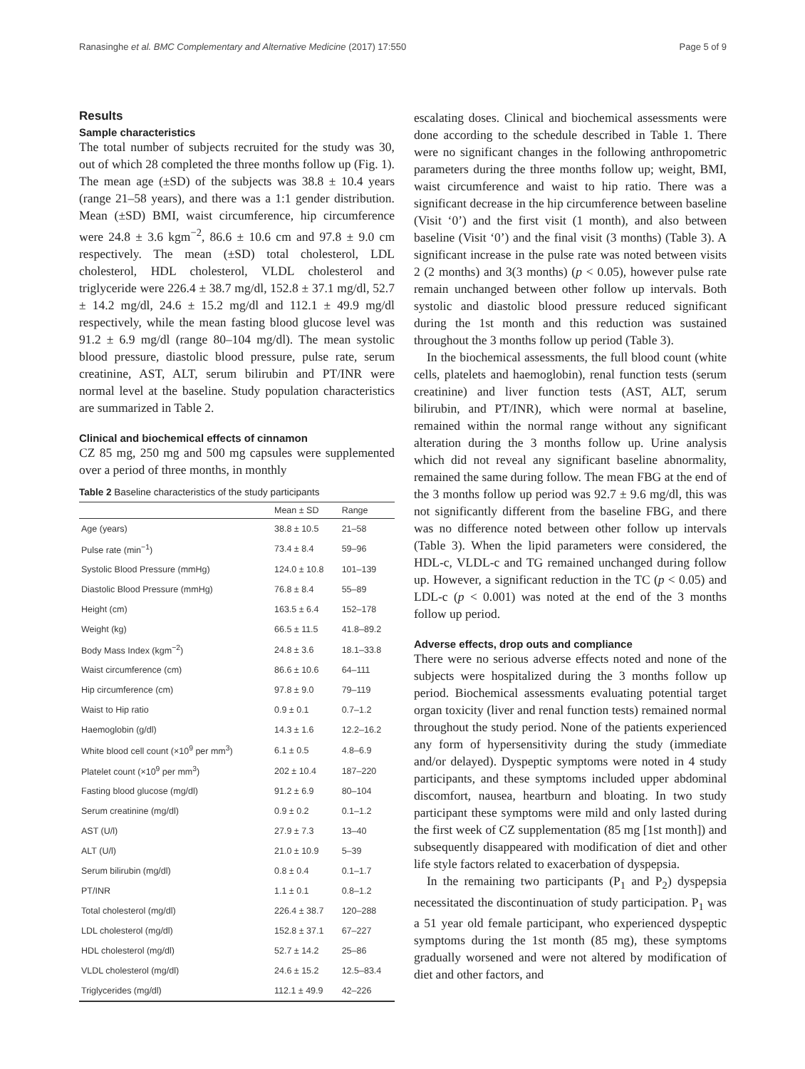Ranasinghe et al. BMC Complementary and Alternative Medicine (2017) 17:550 Page 5 of 9
Results
Sample characteristics
The total number of subjects recruited for the study was 30, out of which 28 completed the three months follow up (Fig. 1). The mean age (±SD) of the subjects was 38.8 ± 10.4 years (range 21–58 years), and there was a 1:1 gender distribution. Mean (±SD) BMI, waist circumference, hip circumference were 24.8 ± 3.6 kgm<sup>−2</sup>, 86.6 ± 10.6 cm and 97.8 ± 9.0 cm respectively. The mean (±SD) total cholesterol, LDL cholesterol, HDL cholesterol, VLDL cholesterol and triglyceride were 226.4 ± 38.7 mg/dl, 152.8 ± 37.1 mg/dl, 52.7 ± 14.2 mg/dl, 24.6 ± 15.2 mg/dl and 112.1 ± 49.9 mg/dl respectively, while the mean fasting blood glucose level was 91.2 ± 6.9 mg/dl (range 80–104 mg/dl). The mean systolic blood pressure, diastolic blood pressure, pulse rate, serum creatinine, AST, ALT, serum bilirubin and PT/INR were normal level at the baseline. Study population characteristics are summarized in Table 2.
Clinical and biochemical effects of cinnamon
CZ 85 mg, 250 mg and 500 mg capsules were supplemented over a period of three months, in monthly
Table 2 Baseline characteristics of the study participants
| | Mean ± SD | Range |
| --- | --- | --- |
| Age (years) | 38.8 ± 10.5 | 21–58 |
| Pulse rate (min<sup>−1</sup>) | 73.4 ± 8.4 | 59–96 |
| Systolic Blood Pressure (mmHg) | 124.0 ± 10.8 | 101–139 |
| Diastolic Blood Pressure (mmHg) | 76.8 ± 8.4 | 55–89 |
| Height (cm) | 163.5 ± 6.4 | 152–178 |
| Weight (kg) | 66.5 ± 11.5 | 41.8–89.2 |
| Body Mass Index (kgm<sup>−2</sup>) | 24.8 ± 3.6 | 18.1–33.8 |
| Waist circumference (cm) | 86.6 ± 10.6 | 64–111 |
| Hip circumference (cm) | 97.8 ± 9.0 | 79–119 |
| Waist to Hip ratio | 0.9 ± 0.1 | 0.7–1.2 |
| Haemoglobin (g/dl) | 14.3 ± 1.6 | 12.2–16.2 |
| White blood cell count (×10<sup>9</sup> per mm<sup>3</sup>) | 6.1 ± 0.5 | 4.8–6.9 |
| Platelet count (×10<sup>9</sup> per mm<sup>3</sup>) | 202 ± 10.4 | 187–220 |
| Fasting blood glucose (mg/dl) | 91.2 ± 6.9 | 80–104 |
| Serum creatinine (mg/dl) | 0.9 ± 0.2 | 0.1–1.2 |
| AST (U/l) | 27.9 ± 7.3 | 13–40 |
| ALT (U/l) | 21.0 ± 10.9 | 5–39 |
| Serum bilirubin (mg/dl) | 0.8 ± 0.4 | 0.1–1.7 |
| PT/INR | 1.1 ± 0.1 | 0.8–1.2 |
| Total cholesterol (mg/dl) | 226.4 ± 38.7 | 120–288 |
| LDL cholesterol (mg/dl) | 152.8 ± 37.1 | 67–227 |
| HDL cholesterol (mg/dl) | 52.7 ± 14.2 | 25–86 |
| VLDL cholesterol (mg/dl) | 24.6 ± 15.2 | 12.5–83.4 |
| Triglycerides (mg/dl) | 112.1 ± 49.9 | 42–226 |
escalating doses. Clinical and biochemical assessments were done according to the schedule described in Table 1. There were no significant changes in the following anthropometric parameters during the three months follow up; weight, BMI, waist circumference and waist to hip ratio. There was a significant decrease in the hip circumference between baseline (Visit ‘0’) and the first visit (1 month), and also between baseline (Visit ‘0’) and the final visit (3 months) (Table 3). A significant increase in the pulse rate was noted between visits 2 (2 months) and 3(3 months) (p < 0.05), however pulse rate remain unchanged between other follow up intervals. Both systolic and diastolic blood pressure reduced significant during the 1st month and this reduction was sustained throughout the 3 months follow up period (Table 3).
In the biochemical assessments, the full blood count (white cells, platelets and haemoglobin), renal function tests (serum creatinine) and liver function tests (AST, ALT, serum bilirubin, and PT/INR), which were normal at baseline, remained within the normal range without any significant alteration during the 3 months follow up. Urine analysis which did not reveal any significant baseline abnormality, remained the same during follow. The mean FBG at the end of the 3 months follow up period was 92.7 ± 9.6 mg/dl, this was not significantly different from the baseline FBG, and there was no difference noted between other follow up intervals (Table 3). When the lipid parameters were considered, the HDL-c, VLDL-c and TG remained unchanged during follow up. However, a significant reduction in the TC (p < 0.05) and LDL-c (p < 0.001) was noted at the end of the 3 months follow up period.
Adverse effects, drop outs and compliance
There were no serious adverse effects noted and none of the subjects were hospitalized during the 3 months follow up period. Biochemical assessments evaluating potential target organ toxicity (liver and renal function tests) remained normal throughout the study period. None of the patients experienced any form of hypersensitivity during the study (immediate and/or delayed). Dyspeptic symptoms were noted in 4 study participants, and these symptoms included upper abdominal discomfort, nausea, heartburn and bloating. In two study participant these symptoms were mild and only lasted during the first week of CZ supplementation (85 mg [1st month]) and subsequently disappeared with modification of diet and other life style factors related to exacerbation of dyspepsia.
In the remaining two participants (P<sub>1</sub> and P<sub>2</sub>) dyspepsia necessitated the discontinuation of study participation. P<sub>1</sub> was a 51 year old female participant, who experienced dyspeptic symptoms during the 1st month (85 mg), these symptoms gradually worsened and were not altered by modification of diet and other factors, and